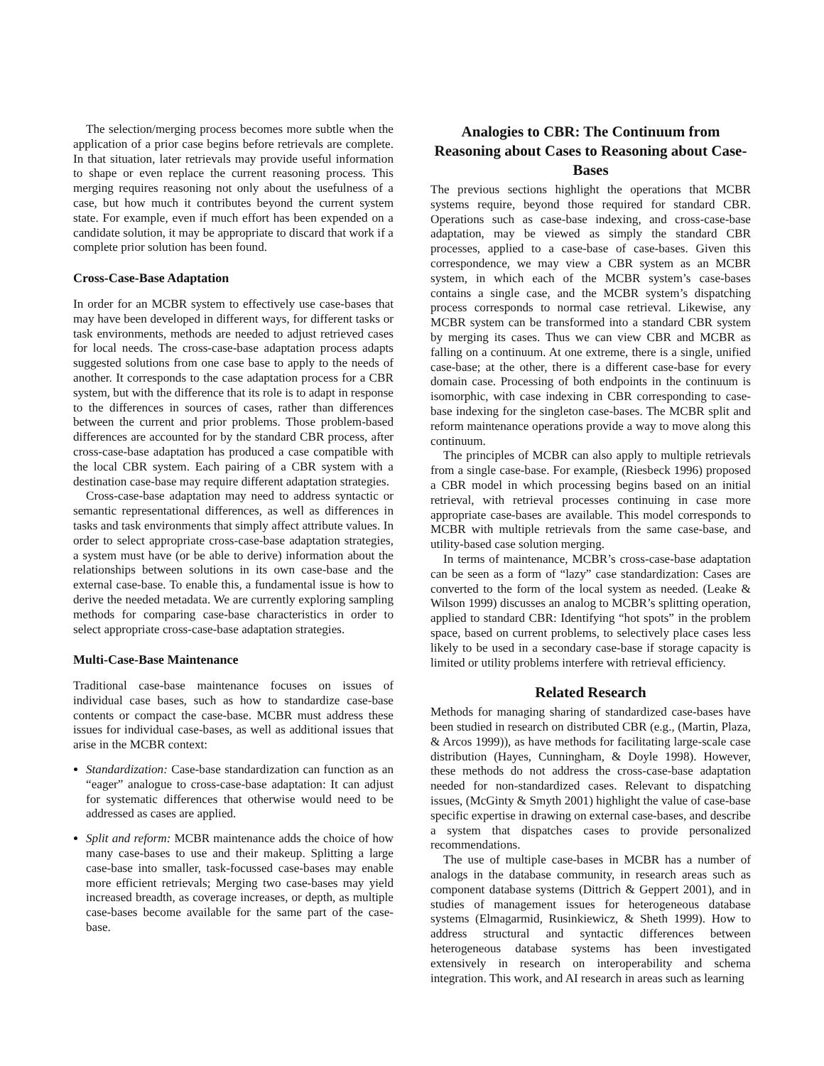The selection/merging process becomes more subtle when the application of a prior case begins before retrievals are complete. In that situation, later retrievals may provide useful information to shape or even replace the current reasoning process. This merging requires reasoning not only about the usefulness of a case, but how much it contributes beyond the current system state. For example, even if much effort has been expended on a candidate solution, it may be appropriate to discard that work if a complete prior solution has been found.
Cross-Case-Base Adaptation
In order for an MCBR system to effectively use case-bases that may have been developed in different ways, for different tasks or task environments, methods are needed to adjust retrieved cases for local needs. The cross-case-base adaptation process adapts suggested solutions from one case base to apply to the needs of another. It corresponds to the case adaptation process for a CBR system, but with the difference that its role is to adapt in response to the differences in sources of cases, rather than differences between the current and prior problems. Those problem-based differences are accounted for by the standard CBR process, after cross-case-base adaptation has produced a case compatible with the local CBR system. Each pairing of a CBR system with a destination case-base may require different adaptation strategies.
Cross-case-base adaptation may need to address syntactic or semantic representational differences, as well as differences in tasks and task environments that simply affect attribute values. In order to select appropriate cross-case-base adaptation strategies, a system must have (or be able to derive) information about the relationships between solutions in its own case-base and the external case-base. To enable this, a fundamental issue is how to derive the needed metadata. We are currently exploring sampling methods for comparing case-base characteristics in order to select appropriate cross-case-base adaptation strategies.
Multi-Case-Base Maintenance
Traditional case-base maintenance focuses on issues of individual case bases, such as how to standardize case-base contents or compact the case-base. MCBR must address these issues for individual case-bases, as well as additional issues that arise in the MCBR context:
Standardization: Case-base standardization can function as an “eager” analogue to cross-case-base adaptation: It can adjust for systematic differences that otherwise would need to be addressed as cases are applied.
Split and reform: MCBR maintenance adds the choice of how many case-bases to use and their makeup. Splitting a large case-base into smaller, task-focussed case-bases may enable more efficient retrievals; Merging two case-bases may yield increased breadth, as coverage increases, or depth, as multiple case-bases become available for the same part of the case-base.
Analogies to CBR: The Continuum from Reasoning about Cases to Reasoning about Case-Bases
The previous sections highlight the operations that MCBR systems require, beyond those required for standard CBR. Operations such as case-base indexing, and cross-case-base adaptation, may be viewed as simply the standard CBR processes, applied to a case-base of case-bases. Given this correspondence, we may view a CBR system as an MCBR system, in which each of the MCBR system’s case-bases contains a single case, and the MCBR system’s dispatching process corresponds to normal case retrieval. Likewise, any MCBR system can be transformed into a standard CBR system by merging its cases. Thus we can view CBR and MCBR as falling on a continuum. At one extreme, there is a single, unified case-base; at the other, there is a different case-base for every domain case. Processing of both endpoints in the continuum is isomorphic, with case indexing in CBR corresponding to case-base indexing for the singleton case-bases. The MCBR split and reform maintenance operations provide a way to move along this continuum.
The principles of MCBR can also apply to multiple retrievals from a single case-base. For example, (Riesbeck 1996) proposed a CBR model in which processing begins based on an initial retrieval, with retrieval processes continuing in case more appropriate case-bases are available. This model corresponds to MCBR with multiple retrievals from the same case-base, and utility-based case solution merging.
In terms of maintenance, MCBR’s cross-case-base adaptation can be seen as a form of “lazy” case standardization: Cases are converted to the form of the local system as needed. (Leake & Wilson 1999) discusses an analog to MCBR’s splitting operation, applied to standard CBR: Identifying “hot spots” in the problem space, based on current problems, to selectively place cases less likely to be used in a secondary case-base if storage capacity is limited or utility problems interfere with retrieval efficiency.
Related Research
Methods for managing sharing of standardized case-bases have been studied in research on distributed CBR (e.g., (Martin, Plaza, & Arcos 1999)), as have methods for facilitating large-scale case distribution (Hayes, Cunningham, & Doyle 1998). However, these methods do not address the cross-case-base adaptation needed for non-standardized cases. Relevant to dispatching issues, (McGinty & Smyth 2001) highlight the value of case-base specific expertise in drawing on external case-bases, and describe a system that dispatches cases to provide personalized recommendations.
The use of multiple case-bases in MCBR has a number of analogs in the database community, in research areas such as component database systems (Dittrich & Geppert 2001), and in studies of management issues for heterogeneous database systems (Elmagarmid, Rusinkiewicz, & Sheth 1999). How to address structural and syntactic differences between heterogeneous database systems has been investigated extensively in research on interoperability and schema integration. This work, and AI research in areas such as learning